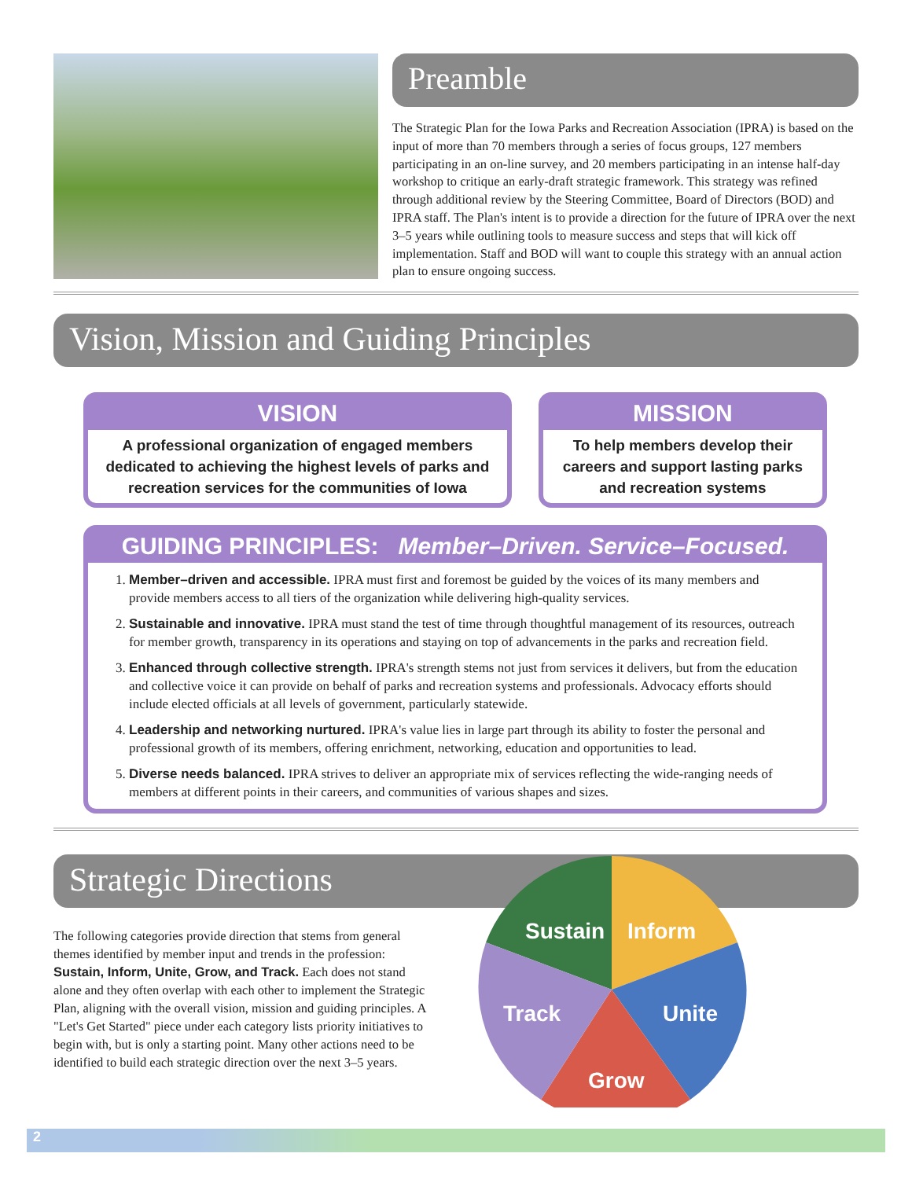Preamble
The Strategic Plan for the Iowa Parks and Recreation Association (IPRA) is based on the input of more than 70 members through a series of focus groups, 127 members participating in an on-line survey, and 20 members participating in an intense half-day workshop to critique an early-draft strategic framework. This strategy was refined through additional review by the Steering Committee, Board of Directors (BOD) and IPRA staff. The Plan's intent is to provide a direction for the future of IPRA over the next 3–5 years while outlining tools to measure success and steps that will kick off implementation. Staff and BOD will want to couple this strategy with an annual action plan to ensure ongoing success.
Vision, Mission and Guiding Principles
VISION
A professional organization of engaged members dedicated to achieving the highest levels of parks and recreation services for the communities of Iowa
MISSION
To help members develop their careers and support lasting parks and recreation systems
GUIDING PRINCIPLES: Member–Driven. Service–Focused.
1. Member–driven and accessible. IPRA must first and foremost be guided by the voices of its many members and provide members access to all tiers of the organization while delivering high-quality services.
2. Sustainable and innovative. IPRA must stand the test of time through thoughtful management of its resources, outreach for member growth, transparency in its operations and staying on top of advancements in the parks and recreation field.
3. Enhanced through collective strength. IPRA's strength stems not just from services it delivers, but from the education and collective voice it can provide on behalf of parks and recreation systems and professionals. Advocacy efforts should include elected officials at all levels of government, particularly statewide.
4. Leadership and networking nurtured. IPRA's value lies in large part through its ability to foster the personal and professional growth of its members, offering enrichment, networking, education and opportunities to lead.
5. Diverse needs balanced. IPRA strives to deliver an appropriate mix of services reflecting the wide-ranging needs of members at different points in their careers, and communities of various shapes and sizes.
Strategic Directions
The following categories provide direction that stems from general themes identified by member input and trends in the profession: Sustain, Inform, Unite, Grow, and Track. Each does not stand alone and they often overlap with each other to implement the Strategic Plan, aligning with the overall vision, mission and guiding principles. A "Let's Get Started" piece under each category lists priority initiatives to begin with, but is only a starting point. Many other actions need to be identified to build each strategic direction over the next 3–5 years.
Sustain
Inform
Unite
Grow
Track
2